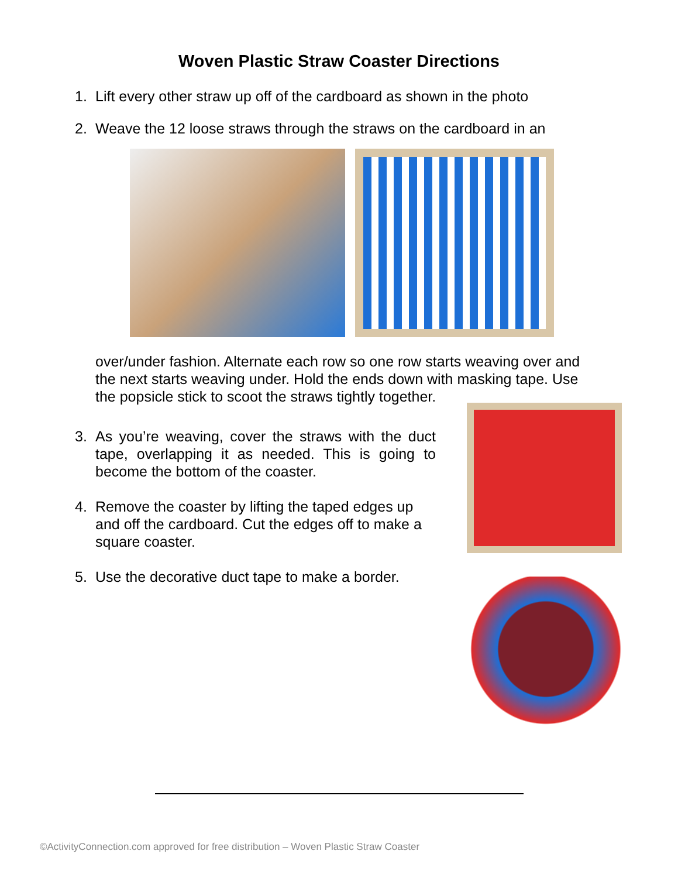Woven Plastic Straw Coaster Directions
1. Lift every other straw up off of the cardboard as shown in the photo
2. Weave the 12 loose straws through the straws on the cardboard in an
over/under fashion. Alternate each row so one row starts weaving over and the next starts weaving under. Hold the ends down with masking tape. Use the popsicle stick to scoot the straws tightly together.
3. As you’re weaving, cover the straws with the duct tape, overlapping it as needed. This is going to become the bottom of the coaster.
4. Remove the coaster by lifting the taped edges up and off the cardboard. Cut the edges off to make a square coaster.
5. Use the decorative duct tape to make a border.
©ActivityConnection.com approved for free distribution – Woven Plastic Straw Coaster